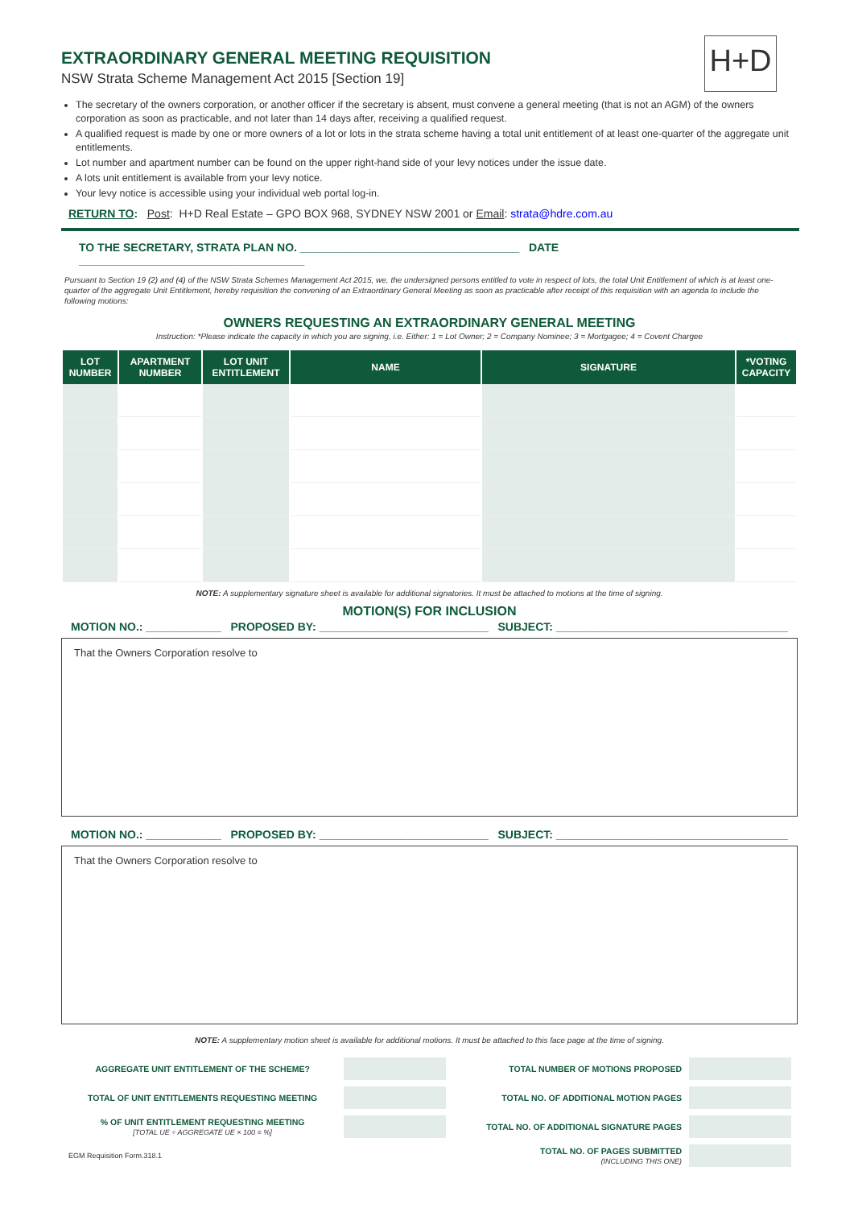H+D
EXTRAORDINARY GENERAL MEETING REQUISITION
NSW Strata Scheme Management Act 2015 [Section 19]
The secretary of the owners corporation, or another officer if the secretary is absent, must convene a general meeting (that is not an AGM) of the owners corporation as soon as practicable, and not later than 14 days after, receiving a qualified request.
A qualified request is made by one or more owners of a lot or lots in the strata scheme having a total unit entitlement of at least one-quarter of the aggregate unit entitlements.
Lot number and apartment number can be found on the upper right-hand side of your levy notices under the issue date.
A lots unit entitlement is available from your levy notice.
Your levy notice is accessible using your individual web portal log-in.
RETURN TO: Post: H+D Real Estate – GPO BOX 968, SYDNEY NSW 2001 or Email: strata@hdre.com.au
TO THE SECRETARY, STRATA PLAN NO. ___________________________________ DATE ____________________________________
Pursuant to Section 19 (2) and (4) of the NSW Strata Schemes Management Act 2015, we, the undersigned persons entitled to vote in respect of lots, the total Unit Entitlement of which is at least one-quarter of the aggregate Unit Entitlement, hereby requisition the convening of an Extraordinary General Meeting as soon as practicable after receipt of this requisition with an agenda to include the following motions:
OWNERS REQUESTING AN EXTRAORDINARY GENERAL MEETING
Instruction: *Please indicate the capacity in which you are signing, i.e. Either: 1 = Lot Owner; 2 = Company Nominee; 3 = Mortgagee; 4 = Covent Chargee
| LOT NUMBER | APARTMENT NUMBER | LOT UNIT ENTITLEMENT | NAME | SIGNATURE | *VOTING CAPACITY |
| --- | --- | --- | --- | --- | --- |
NOTE: A supplementary signature sheet is available for additional signatories. It must be attached to motions at the time of signing.
MOTION(S) FOR INCLUSION
MOTION NO.: ____________ PROPOSED BY: ___________________________ SUBJECT: _____________________________________
That the Owners Corporation resolve to
MOTION NO.: ____________ PROPOSED BY: ___________________________ SUBJECT: _____________________________________
That the Owners Corporation resolve to
NOTE: A supplementary motion sheet is available for additional motions. It must be attached to this face page at the time of signing.
| AGGREGATE UNIT ENTITLEMENT OF THE SCHEME? | | TOTAL NUMBER OF MOTIONS PROPOSED | |
| TOTAL OF UNIT ENTITLEMENTS REQUESTING MEETING | | TOTAL NO. OF ADDITIONAL MOTION PAGES | |
| % OF UNIT ENTITLEMENT REQUESTING MEETING [TOTAL UE ÷ AGGREGATE UE × 100 = %] | | TOTAL NO. OF ADDITIONAL SIGNATURE PAGES | |
| EGM Requisition Form.318.1 | | TOTAL NO. OF PAGES SUBMITTED (INCLUDING THIS ONE) | |